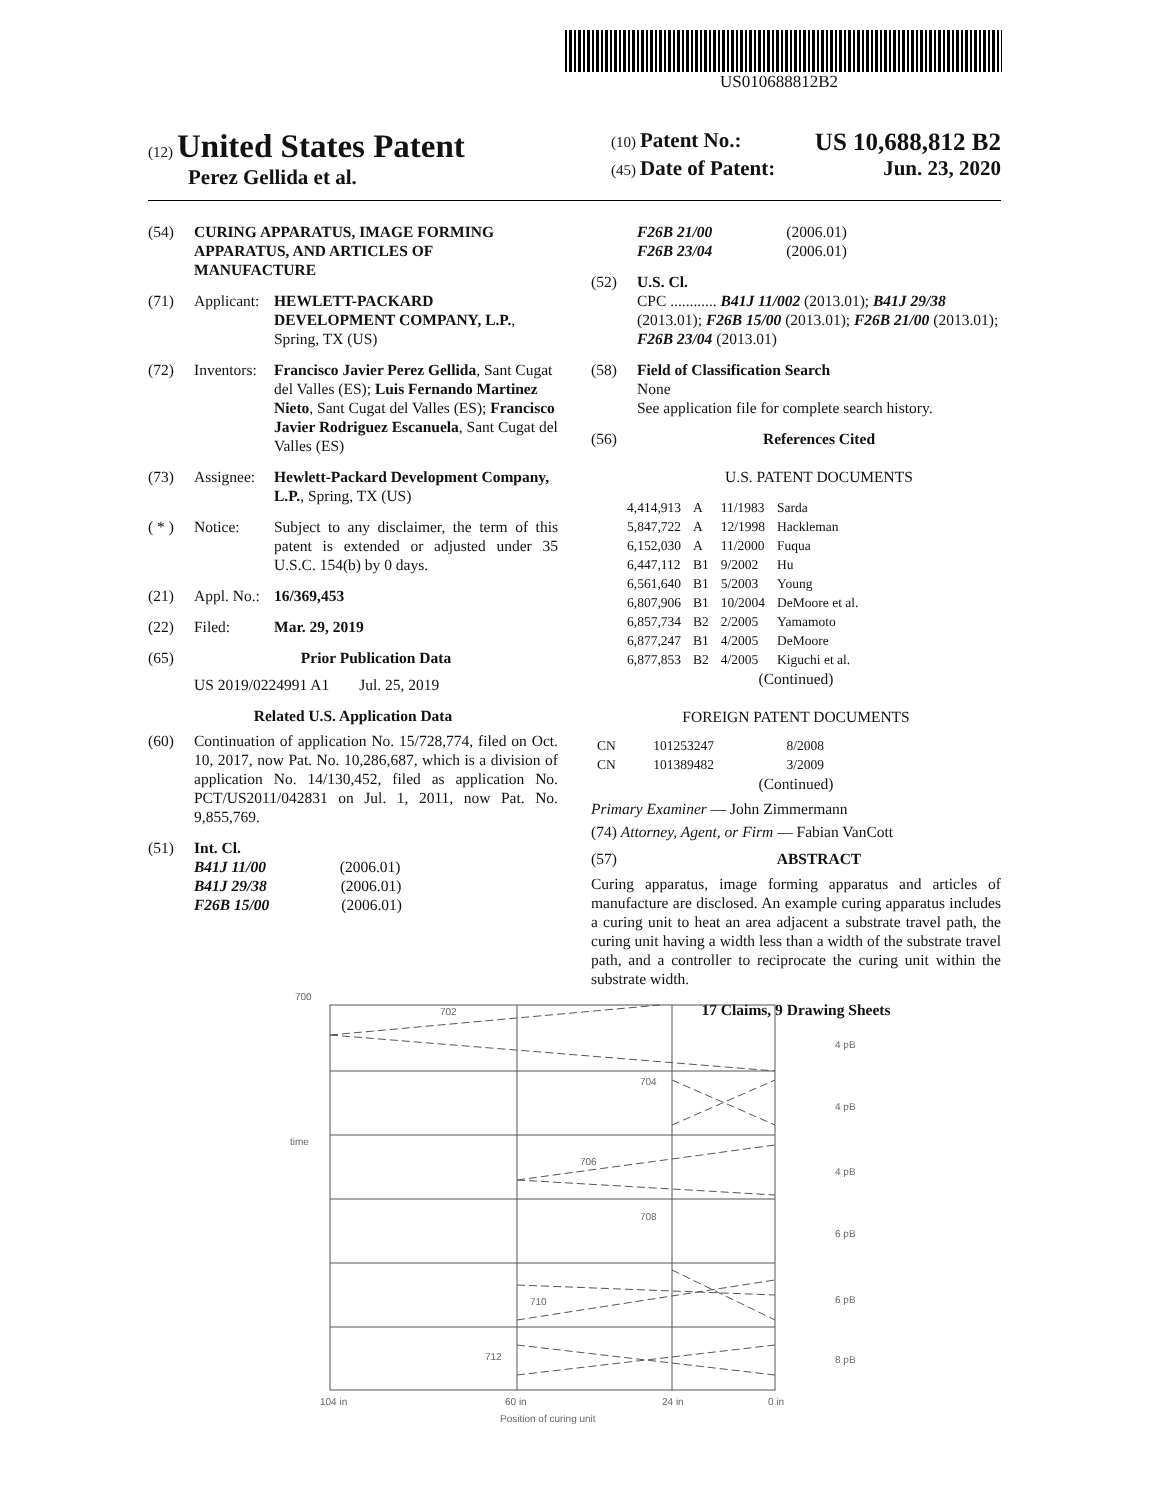US010688812B2
(12) United States Patent
Perez Gellida et al.
(10) Patent No.: US 10,688,812 B2
(45) Date of Patent: Jun. 23, 2020
(54) CURING APPARATUS, IMAGE FORMING APPARATUS, AND ARTICLES OF MANUFACTURE
(71) Applicant:
HEWLETT-PACKARD DEVELOPMENT COMPANY, L.P., Spring, TX (US)
(72) Inventors:
Francisco Javier Perez Gellida, Sant Cugat del Valles (ES); Luis Fernando Martinez Nieto, Sant Cugat del Valles (ES); Francisco Javier Rodriguez Escanuela, Sant Cugat del Valles (ES)
(73) Assignee:
Hewlett-Packard Development Company, L.P., Spring, TX (US)
( * )
Notice: Subject to any disclaimer, the term of this patent is extended or adjusted under 35 U.S.C. 154(b) by 0 days.
(21) Appl. No.:
16/369,453
(22) Filed: Mar. 29, 2019
(65) Prior Publication Data
US 2019/0224991 A1 Jul. 25, 2019
Related U.S. Application Data
(60) Continuation of application No. 15/728,774, filed on Oct. 10, 2017, now Pat. No. 10,286,687, which is a division of application No. 14/130,452, filed as application No. PCT/US2011/042831 on Jul. 1, 2011, now Pat. No. 9,855,769.
(51) Int. Cl.
B41J 11/00 (2006.01)
B41J 29/38 (2006.01)
F26B 15/00 (2006.01)
F26B 21/00 (2006.01)
F26B 23/04 (2006.01)
(52) U.S. Cl.
CPC ............ B41J 11/002 (2013.01); B41J 29/38 (2013.01); F26B 15/00 (2013.01); F26B 21/00 (2013.01); F26B 23/04 (2013.01)
(58) Field of Classification Search
None
See application file for complete search history.
(56) References Cited
U.S. PATENT DOCUMENTS
| 4,414,913 | A | 11/1983 | Sarda |
| 5,847,722 | A | 12/1998 | Hackleman |
| 6,152,030 | A | 11/2000 | Fuqua |
| 6,447,112 | B1 | 9/2002 | Hu |
| 6,561,640 | B1 | 5/2003 | Young |
| 6,807,906 | B1 | 10/2004 | DeMoore et al. |
| 6,857,734 | B2 | 2/2005 | Yamamoto |
| 6,877,247 | B1 | 4/2005 | DeMoore |
| 6,877,853 | B2 | 4/2005 | Kiguchi et al. |
(Continued)
FOREIGN PATENT DOCUMENTS
| CN | 101253247 | 8/2008 |
| CN | 101389482 | 3/2009 |
(Continued)
Primary Examiner — John Zimmermann
(74) Attorney, Agent, or Firm — Fabian VanCott
(57) ABSTRACT
Curing apparatus, image forming apparatus and articles of manufacture are disclosed. An example curing apparatus includes a curing unit to heat an area adjacent a substrate travel path, the curing unit having a width less than a width of the substrate travel path, and a controller to reciprocate the curing unit within the substrate width.
17 Claims, 9 Drawing Sheets
700
702
704
706
708
710
712
time
4 pB
4 pB
4 pB
6 pB
6 pB
8 pB
104 in
60 in
24 in
0 in
Position of curing unit